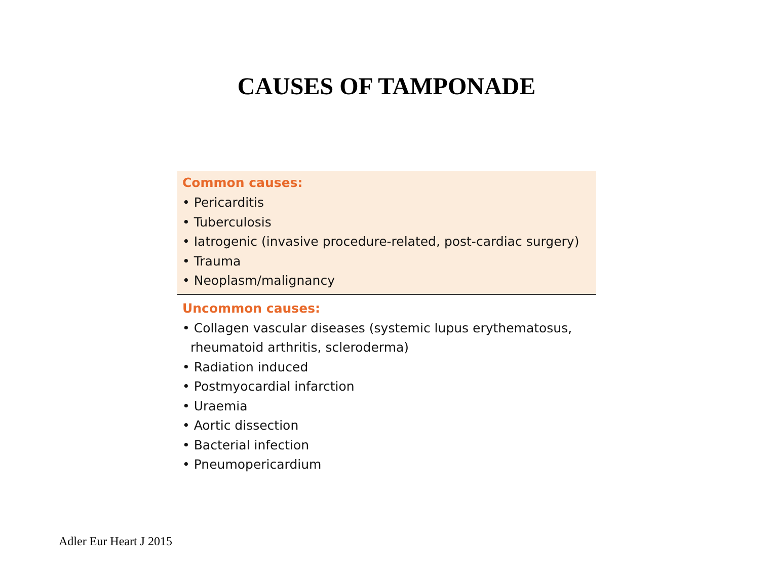CAUSES OF TAMPONADE
Common causes:
• Pericarditis
• Tuberculosis
• Iatrogenic (invasive procedure-related, post-cardiac surgery)
• Trauma
• Neoplasm/malignancy
Uncommon causes:
• Collagen vascular diseases (systemic lupus erythematosus,
rheumatoid arthritis, scleroderma)
• Radiation induced
• Postmyocardial infarction
• Uraemia
• Aortic dissection
• Bacterial infection
• Pneumopericardium
Adler Eur Heart J 2015